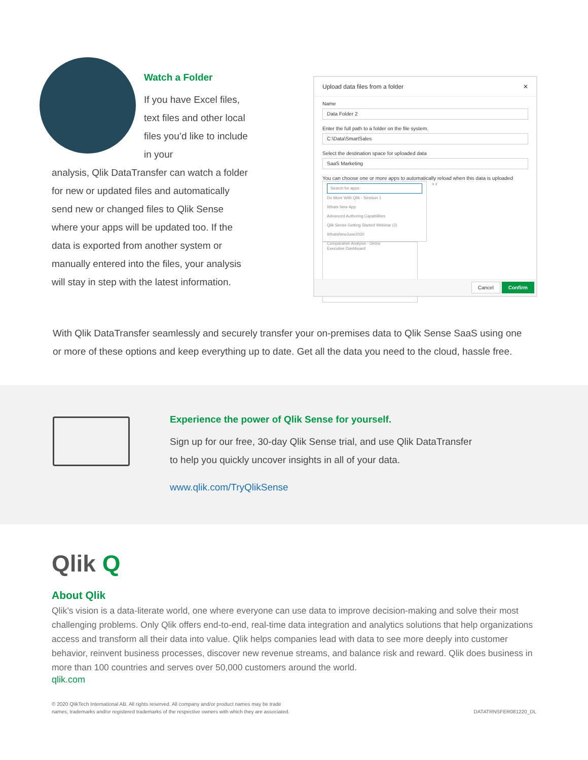Watch a Folder
If you have Excel files, text files and other local files you’d like to include in your
analysis, Qlik DataTransfer can watch a folder for new or updated files and automatically send new or changed files to Qlik Sense where your apps will be updated too. If the data is exported from another system or manually entered into the files, your analysis will stay in step with the latest information.
Upload data files from a folder ✕
Name
Data Folder 2
Enter the full path to a folder on the file system.
C:\Data\SmartSales
Select the destination space for uploaded data
SaaS Marketing
You can choose one or more apps to automatically reload when this data is uploaded
Search for apps
Do More With Qlik - Session 1
Whats New App
Advanced Authoring Capabilities
Qlik Sense Getting Started Webinar (2)
WhatsNewJune2020
Comparative Analysis - Demo
› ‹
Executive Dashboard
Cancel Confirm
With Qlik DataTransfer seamlessly and securely transfer your on-premises data to Qlik Sense SaaS using one or more of these options and keep everything up to date. Get all the data you need to the cloud, hassle free.
Experience the power of Qlik Sense for yourself.
Sign up for our free, 30-day Qlik Sense trial, and use Qlik DataTransfer
to help you quickly uncover insights in all of your data.
www.qlik.com/TryQlikSense
Qlik Q
About Qlik
Qlik’s vision is a data-literate world, one where everyone can use data to improve decision-making and solve their most challenging problems. Only Qlik offers end-to-end, real-time data integration and analytics solutions that help organizations access and transform all their data into value. Qlik helps companies lead with data to see more deeply into customer behavior, reinvent business processes, discover new revenue streams, and balance risk and reward. Qlik does business in more than 100 countries and serves over 50,000 customers around the world.
qlik.com
© 2020 QlikTech International AB. All rights reserved. All company and/or product names may be trade
names, trademarks and/or registered trademarks of the respective owners with which they are associated.
DATATRNSFER081220_DL